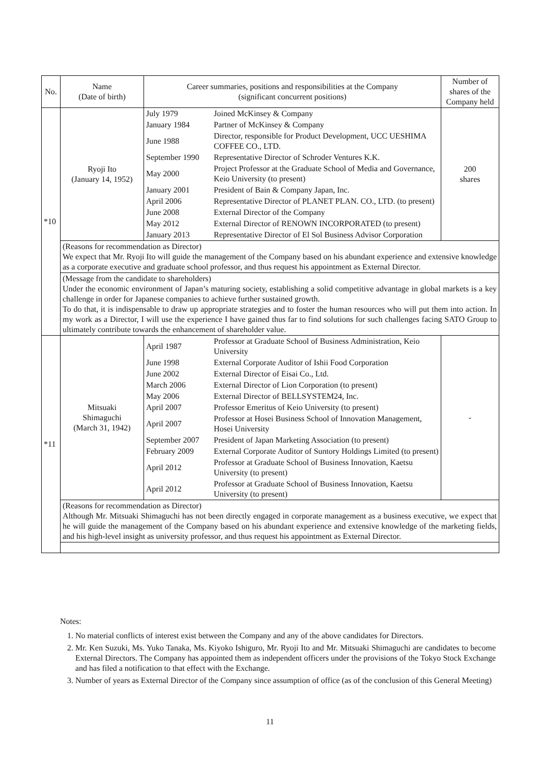| No. | Name (Date of birth) | Career summaries, positions and responsibilities at the Company (significant concurrent positions) | Number of shares of the Company held |
| --- | --- | --- | --- |
| *10 | Ryoji Ito (January 14, 1952) | / July 1979 / Joined McKinsey & Company / / January 1984 / Partner of McKinsey & Company / / June 1988 / Director, responsible for Product Development, UCC UESHIMA COFFEE CO., LTD. / / September 1990 / Representative Director of Schroder Ventures K.K. / / May 2000 / Project Professor at the Graduate School of Media and Governance, Keio University (to present) / / January 2001 / President of Bain & Company Japan, Inc. / / April 2006 / Representative Director of PLANET PLAN. CO., LTD. (to present) / / June 2008 / External Director of the Company / / May 2012 / External Director of RENOWN INCORPORATED (to present) / / January 2013 / Representative Director of El Sol Business Advisor Corporation / | 200 shares |
| | (Reasons for recommendation as Director) We expect that Mr. Ryoji Ito will guide the management of the Company based on his abundant experience and extensive knowledge as a corporate executive and graduate school professor, and thus request his appointment as External Director. | | |
| | (Message from the candidate to shareholders) Under the economic environment of Japan’s maturing society, establishing a solid competitive advantage in global markets is a key challenge in order for Japanese companies to achieve further sustained growth. To do that, it is indispensable to draw up appropriate strategies and to foster the human resources who will put them into action. In my work as a Director, I will use the experience I have gained thus far to find solutions for such challenges facing SATO Group to ultimately contribute towards the enhancement of shareholder value. | | |
| *11 | Mitsuaki Shimaguchi (March 31, 1942) | / April 1987 / Professor at Graduate School of Business Administration, Keio University / / June 1998 / External Corporate Auditor of Ishii Food Corporation / / June 2002 / External Director of Eisai Co., Ltd. / / March 2006 / External Director of Lion Corporation (to present) / / May 2006 / External Director of BELLSYSTEM24, Inc. / / April 2007 / Professor Emeritus of Keio University (to present) / / April 2007 / Professor at Hosei Business School of Innovation Management, Hosei University / / September 2007 / President of Japan Marketing Association (to present) / / February 2009 / External Corporate Auditor of Suntory Holdings Limited (to present) / / April 2012 / Professor at Graduate School of Business Innovation, Kaetsu University (to present) / / April 2012 / Professor at Graduate School of Business Innovation, Kaetsu University (to present) / | - |
| | (Reasons for recommendation as Director) Although Mr. Mitsuaki Shimaguchi has not been directly engaged in corporate management as a business executive, we expect that he will guide the management of the Company based on his abundant experience and extensive knowledge of the marketing fields, and his high-level insight as university professor, and thus request his appointment as External Director. | | |
Notes:
1. No material conflicts of interest exist between the Company and any of the above candidates for Directors.
2. Mr. Ken Suzuki, Ms. Yuko Tanaka, Ms. Kiyoko Ishiguro, Mr. Ryoji Ito and Mr. Mitsuaki Shimaguchi are candidates to become External Directors. The Company has appointed them as independent officers under the provisions of the Tokyo Stock Exchange and has filed a notification to that effect with the Exchange.
3. Number of years as External Director of the Company since assumption of office (as of the conclusion of this General Meeting)
11